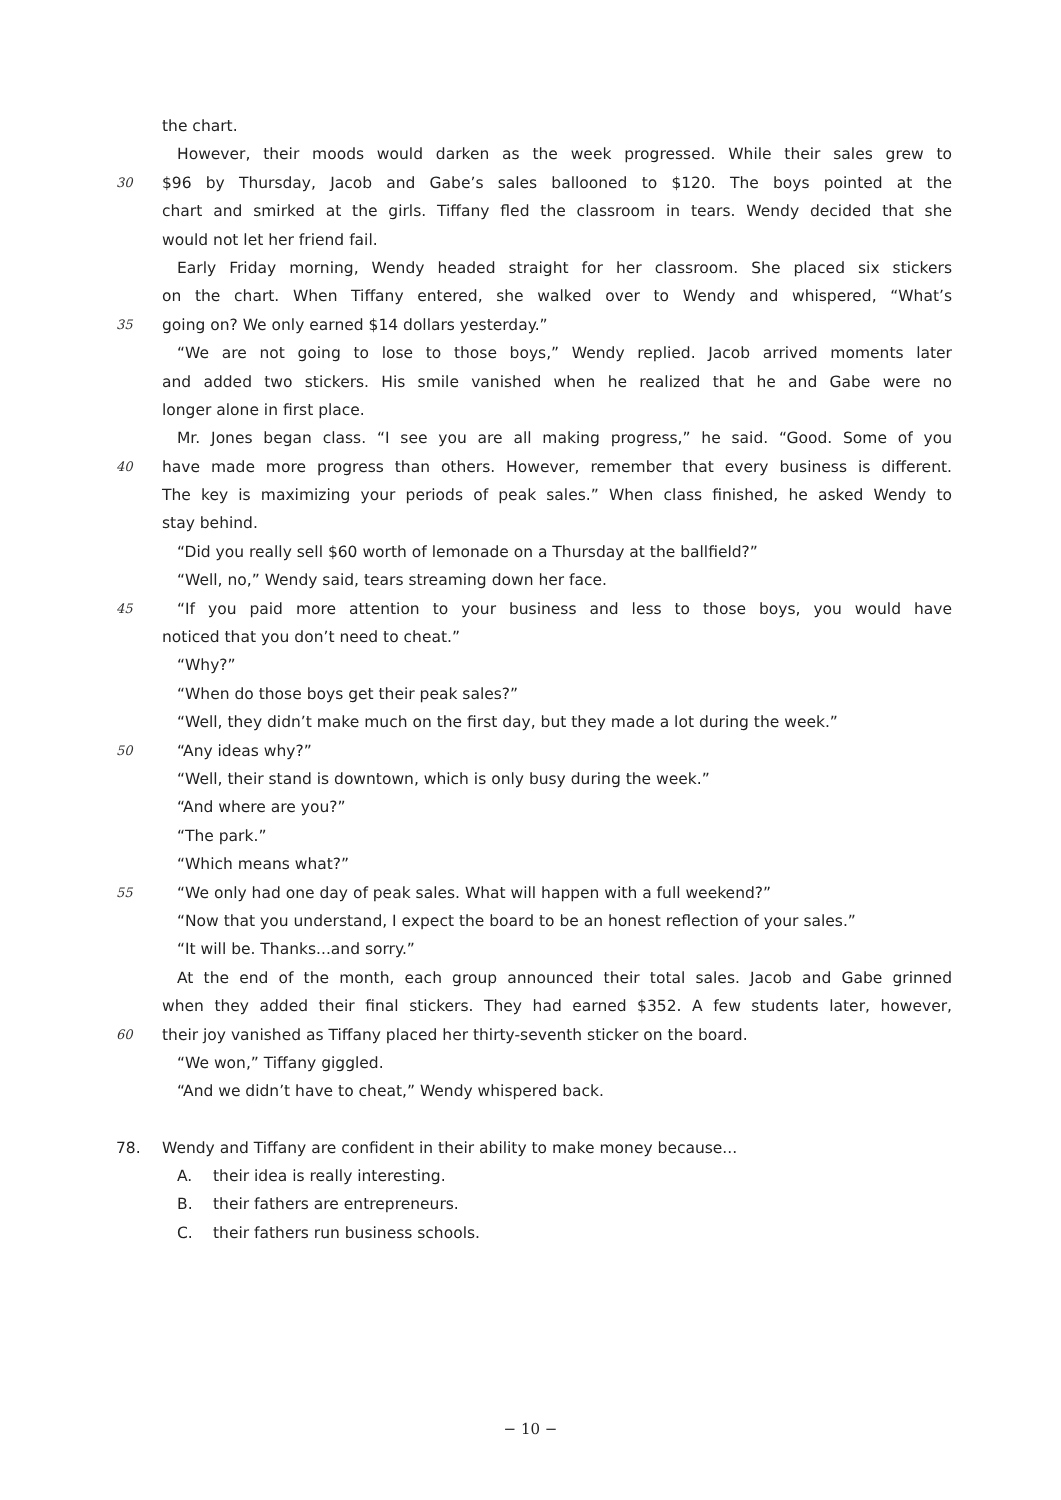the chart.
However, their moods would darken as the week progressed. While their sales grew to
30 $96 by Thursday, Jacob and Gabe’s sales ballooned to $120. The boys pointed at the
chart and smirked at the girls. Tiffany fled the classroom in tears. Wendy decided that she
would not let her friend fail.
Early Friday morning, Wendy headed straight for her classroom. She placed six stickers
on the chart. When Tiffany entered, she walked over to Wendy and whispered, “What’s
35 going on? We only earned $14 dollars yesterday.”
“We are not going to lose to those boys,” Wendy replied. Jacob arrived moments later
and added two stickers. His smile vanished when he realized that he and Gabe were no
longer alone in first place.
Mr. Jones began class. “I see you are all making progress,” he said. “Good. Some of you
40 have made more progress than others. However, remember that every business is different.
The key is maximizing your periods of peak sales.” When class finished, he asked Wendy to
stay behind.
“Did you really sell $60 worth of lemonade on a Thursday at the ballfield?”
“Well, no,” Wendy said, tears streaming down her face.
45 “If you paid more attention to your business and less to those boys, you would have
noticed that you don’t need to cheat.”
“Why?”
“When do those boys get their peak sales?”
“Well, they didn’t make much on the first day, but they made a lot during the week.”
50 “Any ideas why?”
“Well, their stand is downtown, which is only busy during the week.”
“And where are you?”
“The park.”
“Which means what?”
55 “We only had one day of peak sales. What will happen with a full weekend?”
“Now that you understand, I expect the board to be an honest reflection of your sales.”
“It will be. Thanks...and sorry.”
At the end of the month, each group announced their total sales. Jacob and Gabe grinned
when they added their final stickers. They had earned $352. A few students later, however,
60 their joy vanished as Tiffany placed her thirty-seventh sticker on the board.
“We won,” Tiffany giggled.
“And we didn’t have to cheat,” Wendy whispered back.
78. Wendy and Tiffany are confident in their ability to make money because...
A. their idea is really interesting.
B. their fathers are entrepreneurs.
C. their fathers run business schools.
− 10 −